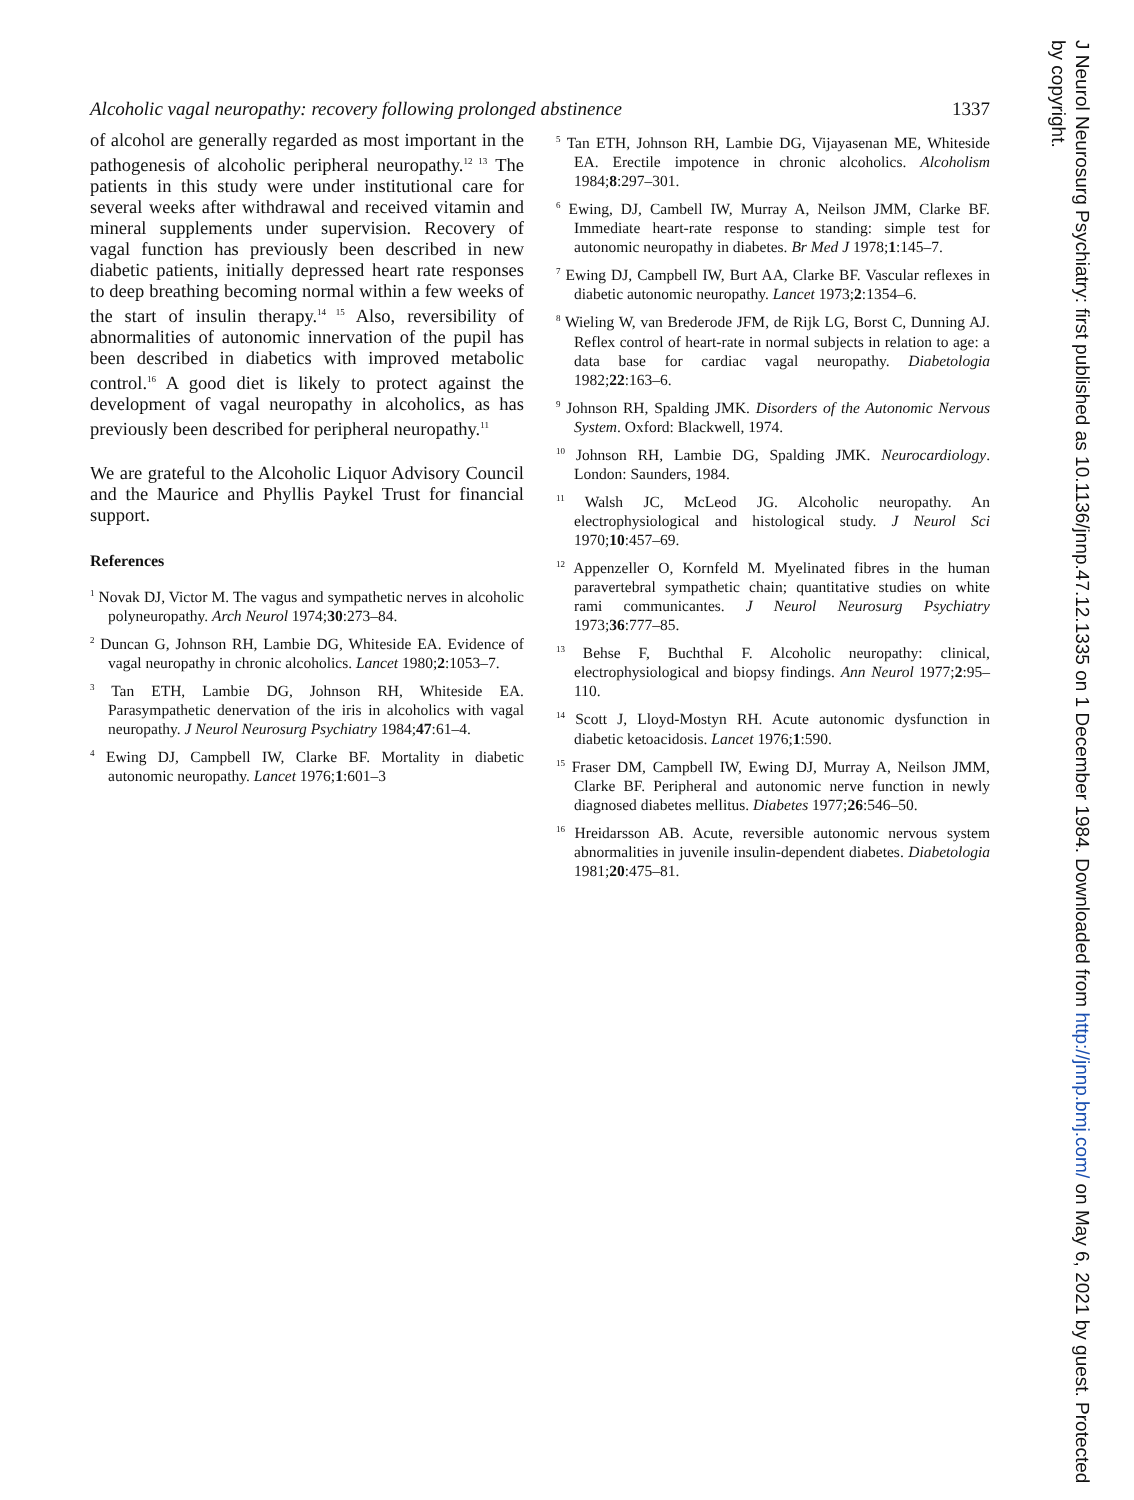Alcoholic vagal neuropathy: recovery following prolonged abstinence 1337
of alcohol are generally regarded as most important in the pathogenesis of alcoholic peripheral neuropathy.<sup>12 13</sup> The patients in this study were under institutional care for several weeks after withdrawal and received vitamin and mineral supplements under supervision. Recovery of vagal function has previously been described in new diabetic patients, initially depressed heart rate responses to deep breathing becoming normal within a few weeks of the start of insulin therapy.<sup>14 15</sup> Also, reversibility of abnormalities of autonomic innervation of the pupil has been described in diabetics with improved metabolic control.<sup>16</sup> A good diet is likely to protect against the development of vagal neuropathy in alcoholics, as has previously been described for peripheral neuropathy.<sup>11</sup>
We are grateful to the Alcoholic Liquor Advisory Council and the Maurice and Phyllis Paykel Trust for financial support.
References
<sup>1</sup> Novak DJ, Victor M. The vagus and sympathetic nerves in alcoholic polyneuropathy. Arch Neurol 1974;30:273–84.
<sup>2</sup> Duncan G, Johnson RH, Lambie DG, Whiteside EA. Evidence of vagal neuropathy in chronic alcoholics. Lancet 1980;2:1053–7.
<sup>3</sup> Tan ETH, Lambie DG, Johnson RH, Whiteside EA. Parasympathetic denervation of the iris in alcoholics with vagal neuropathy. J Neurol Neurosurg Psychiatry 1984;47:61–4.
<sup>4</sup> Ewing DJ, Campbell IW, Clarke BF. Mortality in diabetic autonomic neuropathy. Lancet 1976;1:601–3
<sup>5</sup> Tan ETH, Johnson RH, Lambie DG, Vijayasenan ME, Whiteside EA. Erectile impotence in chronic alcoholics. Alcoholism 1984;8:297–301.
<sup>6</sup> Ewing, DJ, Cambell IW, Murray A, Neilson JMM, Clarke BF. Immediate heart-rate response to standing: simple test for autonomic neuropathy in diabetes. Br Med J 1978;1:145–7.
<sup>7</sup> Ewing DJ, Campbell IW, Burt AA, Clarke BF. Vascular reflexes in diabetic autonomic neuropathy. Lancet 1973;2:1354–6.
<sup>8</sup> Wieling W, van Brederode JFM, de Rijk LG, Borst C, Dunning AJ. Reflex control of heart-rate in normal subjects in relation to age: a data base for cardiac vagal neuropathy. Diabetologia 1982;22:163–6.
<sup>9</sup> Johnson RH, Spalding JMK. Disorders of the Autonomic Nervous System. Oxford: Blackwell, 1974.
<sup>10</sup> Johnson RH, Lambie DG, Spalding JMK. Neurocardiology. London: Saunders, 1984.
<sup>11</sup> Walsh JC, McLeod JG. Alcoholic neuropathy. An electrophysiological and histological study. J Neurol Sci 1970;10:457–69.
<sup>12</sup> Appenzeller O, Kornfeld M. Myelinated fibres in the human paravertebral sympathetic chain; quantitative studies on white rami communicantes. J Neurol Neurosurg Psychiatry 1973;36:777–85.
<sup>13</sup> Behse F, Buchthal F. Alcoholic neuropathy: clinical, electrophysiological and biopsy findings. Ann Neurol 1977;2:95–110.
<sup>14</sup> Scott J, Lloyd-Mostyn RH. Acute autonomic dysfunction in diabetic ketoacidosis. Lancet 1976;1:590.
<sup>15</sup> Fraser DM, Campbell IW, Ewing DJ, Murray A, Neilson JMM, Clarke BF. Peripheral and autonomic nerve function in newly diagnosed diabetes mellitus. Diabetes 1977;26:546–50.
<sup>16</sup> Hreidarsson AB. Acute, reversible autonomic nervous system abnormalities in juvenile insulin-dependent diabetes. Diabetologia 1981;20:475–81.
J Neurol Neurosurg Psychiatry: first published as 10.1136/jnnp.47.12.1335 on 1 December 1984. Downloaded from http://jnnp.bmj.com/ on May 6, 2021 by guest. Protected by copyright.